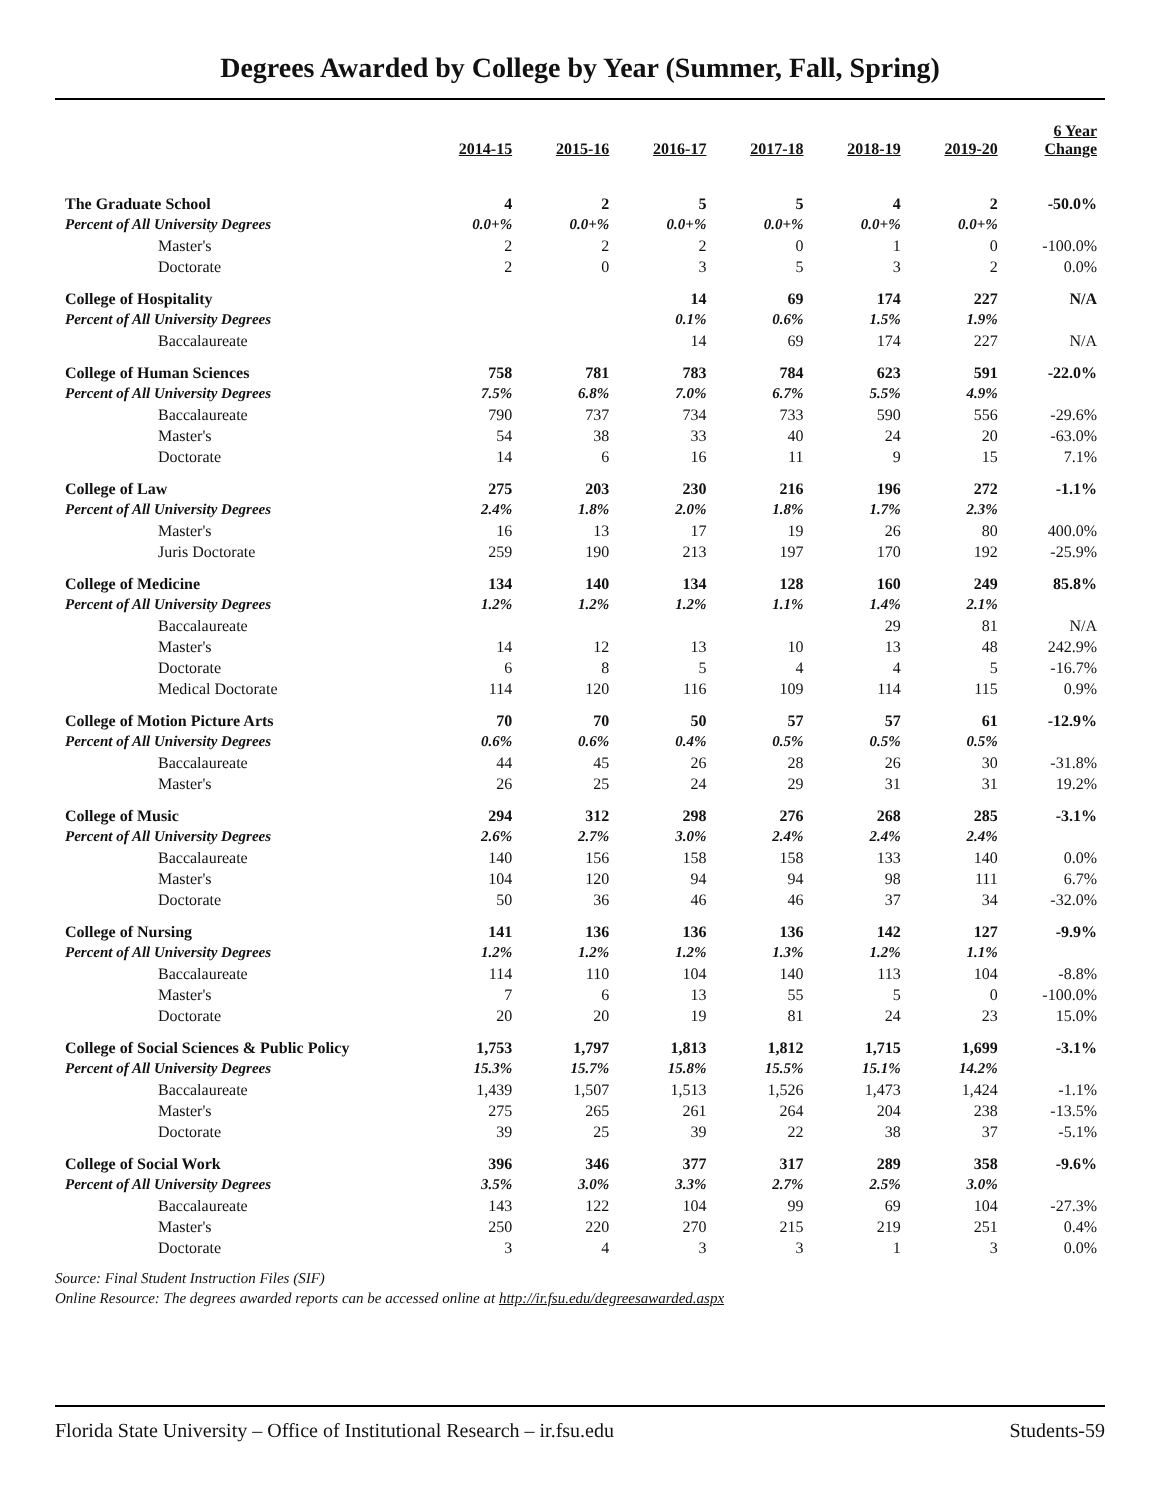Degrees Awarded by College by Year (Summer, Fall, Spring)
| | 2014-15 | 2015-16 | 2016-17 | 2017-18 | 2018-19 | 2019-20 | 6 Year Change |
| --- | --- | --- | --- | --- | --- | --- | --- |
| The Graduate School | 4 | 2 | 5 | 5 | 4 | 2 | -50.0% |
| Percent of All University Degrees | 0.0+% | 0.0+% | 0.0+% | 0.0+% | 0.0+% | 0.0+% | |
| Master's | 2 | 2 | 2 | 0 | 1 | 0 | -100.0% |
| Doctorate | 2 | 0 | 3 | 5 | 3 | 2 | 0.0% |
| College of Hospitality | | | 14 | 69 | 174 | 227 | N/A |
| Percent of All University Degrees | | | 0.1% | 0.6% | 1.5% | 1.9% | |
| Baccalaureate | | | 14 | 69 | 174 | 227 | N/A |
| College of Human Sciences | 758 | 781 | 783 | 784 | 623 | 591 | -22.0% |
| Percent of All University Degrees | 7.5% | 6.8% | 7.0% | 6.7% | 5.5% | 4.9% | |
| Baccalaureate | 790 | 737 | 734 | 733 | 590 | 556 | -29.6% |
| Master's | 54 | 38 | 33 | 40 | 24 | 20 | -63.0% |
| Doctorate | 14 | 6 | 16 | 11 | 9 | 15 | 7.1% |
| College of Law | 275 | 203 | 230 | 216 | 196 | 272 | -1.1% |
| Percent of All University Degrees | 2.4% | 1.8% | 2.0% | 1.8% | 1.7% | 2.3% | |
| Master's | 16 | 13 | 17 | 19 | 26 | 80 | 400.0% |
| Juris Doctorate | 259 | 190 | 213 | 197 | 170 | 192 | -25.9% |
| College of Medicine | 134 | 140 | 134 | 128 | 160 | 249 | 85.8% |
| Percent of All University Degrees | 1.2% | 1.2% | 1.2% | 1.1% | 1.4% | 2.1% | |
| Baccalaureate | | | | | 29 | 81 | N/A |
| Master's | 14 | 12 | 13 | 10 | 13 | 48 | 242.9% |
| Doctorate | 6 | 8 | 5 | 4 | 4 | 5 | -16.7% |
| Medical Doctorate | 114 | 120 | 116 | 109 | 114 | 115 | 0.9% |
| College of Motion Picture Arts | 70 | 70 | 50 | 57 | 57 | 61 | -12.9% |
| Percent of All University Degrees | 0.6% | 0.6% | 0.4% | 0.5% | 0.5% | 0.5% | |
| Baccalaureate | 44 | 45 | 26 | 28 | 26 | 30 | -31.8% |
| Master's | 26 | 25 | 24 | 29 | 31 | 31 | 19.2% |
| College of Music | 294 | 312 | 298 | 276 | 268 | 285 | -3.1% |
| Percent of All University Degrees | 2.6% | 2.7% | 3.0% | 2.4% | 2.4% | 2.4% | |
| Baccalaureate | 140 | 156 | 158 | 158 | 133 | 140 | 0.0% |
| Master's | 104 | 120 | 94 | 94 | 98 | 111 | 6.7% |
| Doctorate | 50 | 36 | 46 | 46 | 37 | 34 | -32.0% |
| College of Nursing | 141 | 136 | 136 | 136 | 142 | 127 | -9.9% |
| Percent of All University Degrees | 1.2% | 1.2% | 1.2% | 1.3% | 1.2% | 1.1% | |
| Baccalaureate | 114 | 110 | 104 | 140 | 113 | 104 | -8.8% |
| Master's | 7 | 6 | 13 | 55 | 5 | 0 | -100.0% |
| Doctorate | 20 | 20 | 19 | 81 | 24 | 23 | 15.0% |
| College of Social Sciences & Public Policy | 1,753 | 1,797 | 1,813 | 1,812 | 1,715 | 1,699 | -3.1% |
| Percent of All University Degrees | 15.3% | 15.7% | 15.8% | 15.5% | 15.1% | 14.2% | |
| Baccalaureate | 1,439 | 1,507 | 1,513 | 1,526 | 1,473 | 1,424 | -1.1% |
| Master's | 275 | 265 | 261 | 264 | 204 | 238 | -13.5% |
| Doctorate | 39 | 25 | 39 | 22 | 38 | 37 | -5.1% |
| College of Social Work | 396 | 346 | 377 | 317 | 289 | 358 | -9.6% |
| Percent of All University Degrees | 3.5% | 3.0% | 3.3% | 2.7% | 2.5% | 3.0% | |
| Baccalaureate | 143 | 122 | 104 | 99 | 69 | 104 | -27.3% |
| Master's | 250 | 220 | 270 | 215 | 219 | 251 | 0.4% |
| Doctorate | 3 | 4 | 3 | 3 | 1 | 3 | 0.0% |
Source: Final Student Instruction Files (SIF)
Online Resource: The degrees awarded reports can be accessed online at http://ir.fsu.edu/degreesawarded.aspx
Florida State University – Office of Institutional Research – ir.fsu.edu Students-59